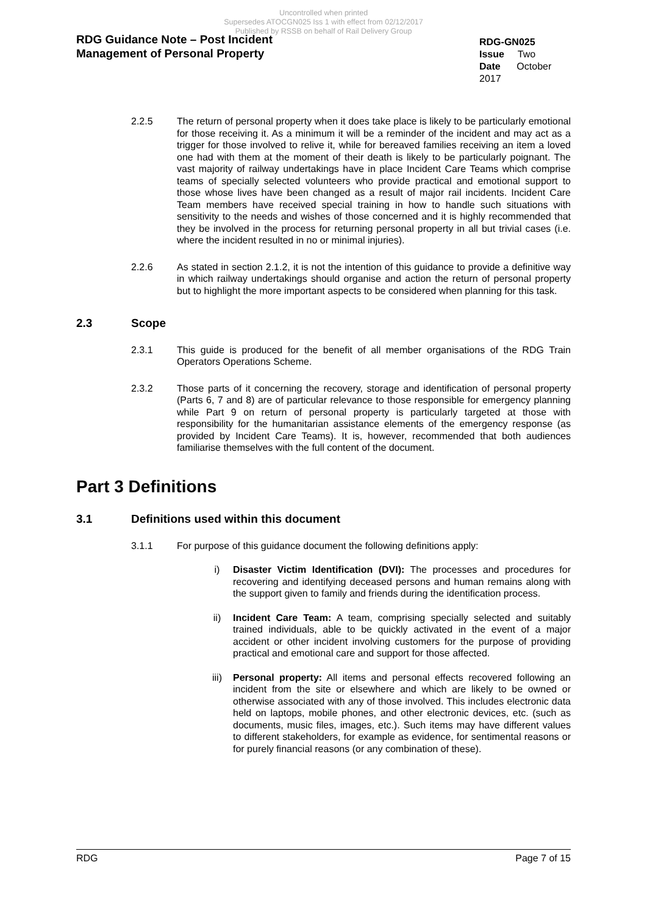Uncontrolled when printed
Supersedes ATOCGN025 Iss 1 with effect from 02/12/2017
Published by RSSB on behalf of Rail Delivery Group
RDG Guidance Note – Post Incident
Management of Personal Property
RDG-GN025
Issue Two
Date October 2017
2.2.5 The return of personal property when it does take place is likely to be particularly emotional for those receiving it. As a minimum it will be a reminder of the incident and may act as a trigger for those involved to relive it, while for bereaved families receiving an item a loved one had with them at the moment of their death is likely to be particularly poignant. The vast majority of railway undertakings have in place Incident Care Teams which comprise teams of specially selected volunteers who provide practical and emotional support to those whose lives have been changed as a result of major rail incidents. Incident Care Team members have received special training in how to handle such situations with sensitivity to the needs and wishes of those concerned and it is highly recommended that they be involved in the process for returning personal property in all but trivial cases (i.e. where the incident resulted in no or minimal injuries).
2.2.6 As stated in section 2.1.2, it is not the intention of this guidance to provide a definitive way in which railway undertakings should organise and action the return of personal property but to highlight the more important aspects to be considered when planning for this task.
2.3 Scope
2.3.1 This guide is produced for the benefit of all member organisations of the RDG Train Operators Operations Scheme.
2.3.2 Those parts of it concerning the recovery, storage and identification of personal property (Parts 6, 7 and 8) are of particular relevance to those responsible for emergency planning while Part 9 on return of personal property is particularly targeted at those with responsibility for the humanitarian assistance elements of the emergency response (as provided by Incident Care Teams). It is, however, recommended that both audiences familiarise themselves with the full content of the document.
Part 3 Definitions
3.1 Definitions used within this document
3.1.1 For purpose of this guidance document the following definitions apply:
i) Disaster Victim Identification (DVI): The processes and procedures for recovering and identifying deceased persons and human remains along with the support given to family and friends during the identification process.
ii) Incident Care Team: A team, comprising specially selected and suitably trained individuals, able to be quickly activated in the event of a major accident or other incident involving customers for the purpose of providing practical and emotional care and support for those affected.
iii) Personal property: All items and personal effects recovered following an incident from the site or elsewhere and which are likely to be owned or otherwise associated with any of those involved. This includes electronic data held on laptops, mobile phones, and other electronic devices, etc. (such as documents, music files, images, etc.). Such items may have different values to different stakeholders, for example as evidence, for sentimental reasons or for purely financial reasons (or any combination of these).
RDG Page 7 of 15